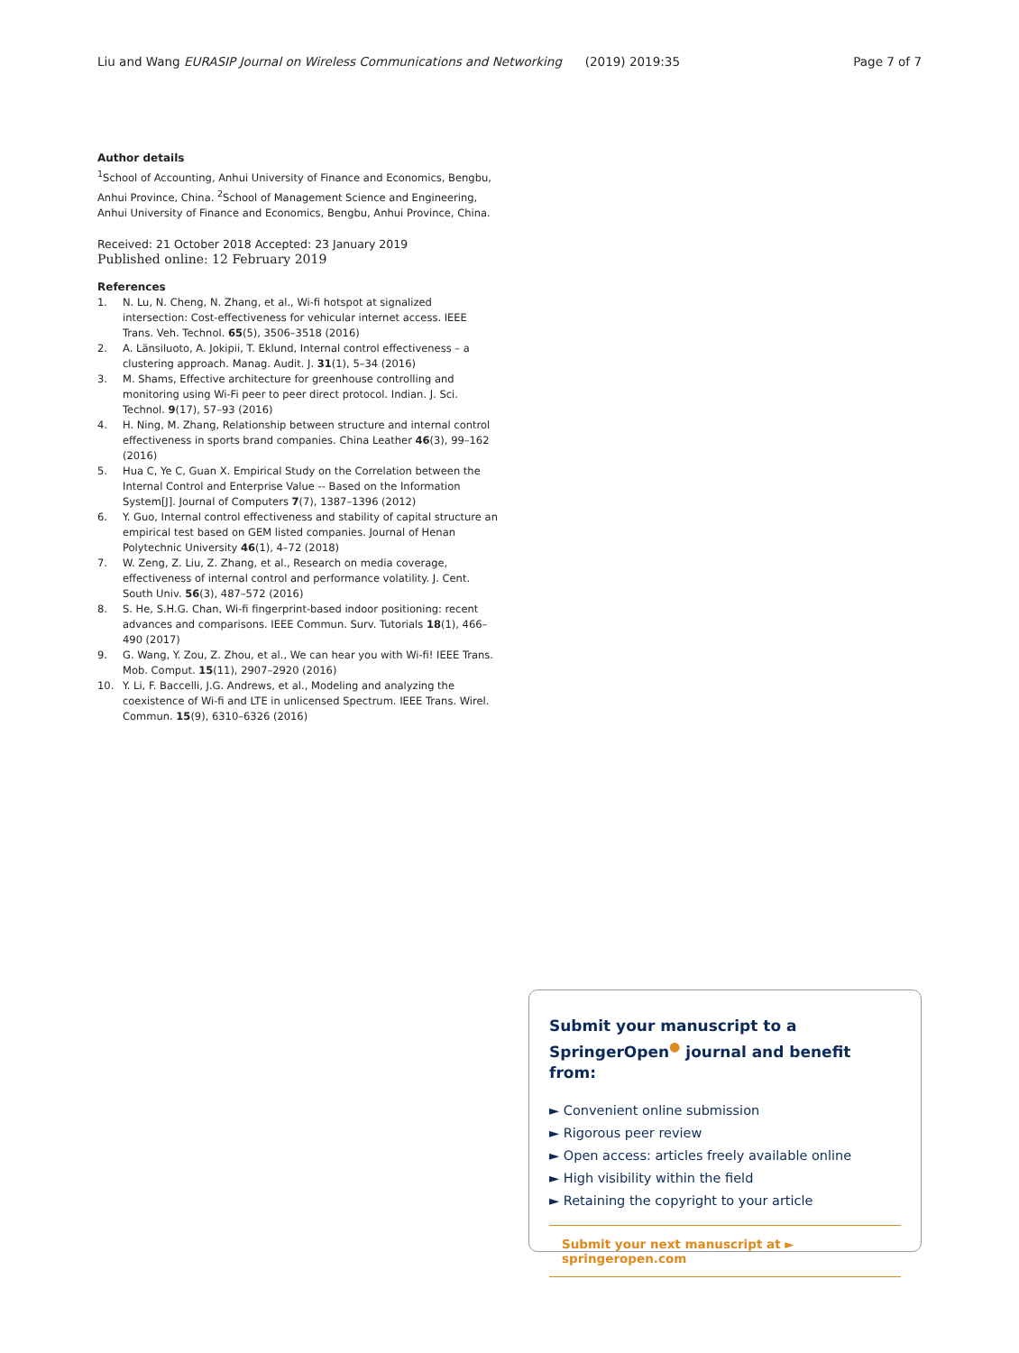Liu and Wang EURASIP Journal on Wireless Communications and Networking (2019) 2019:35 Page 7 of 7
Author details
<sup>1</sup> School of Accounting, Anhui University of Finance and Economics, Bengbu, Anhui Province, China. <sup>2</sup>School of Management Science and Engineering, Anhui University of Finance and Economics, Bengbu, Anhui Province, China.
Received: 21 October 2018 Accepted: 23 January 2019
Published online: 12 February 2019
References
1. N. Lu, N. Cheng, N. Zhang, et al., Wi-fi hotspot at signalized intersection: Cost-effectiveness for vehicular internet access. IEEE Trans. Veh. Technol. 65(5), 3506–3518 (2016)
2. A. Länsiluoto, A. Jokipii, T. Eklund, Internal control effectiveness – a clustering approach. Manag. Audit. J. 31(1), 5–34 (2016)
3. M. Shams, Effective architecture for greenhouse controlling and monitoring using Wi-Fi peer to peer direct protocol. Indian. J. Sci. Technol. 9(17), 57–93 (2016)
4. H. Ning, M. Zhang, Relationship between structure and internal control effectiveness in sports brand companies. China Leather 46(3), 99–162 (2016)
5. Hua C, Ye C, Guan X. Empirical Study on the Correlation between the Internal Control and Enterprise Value -- Based on the Information System[J]. Journal of Computers 7(7), 1387–1396 (2012)
6. Y. Guo, Internal control effectiveness and stability of capital structure an empirical test based on GEM listed companies. Journal of Henan Polytechnic University 46(1), 4–72 (2018)
7. W. Zeng, Z. Liu, Z. Zhang, et al., Research on media coverage, effectiveness of internal control and performance volatility. J. Cent. South Univ. 56(3), 487–572 (2016)
8. S. He, S.H.G. Chan, Wi-fi fingerprint-based indoor positioning: recent advances and comparisons. IEEE Commun. Surv. Tutorials 18(1), 466–490 (2017)
9. G. Wang, Y. Zou, Z. Zhou, et al., We can hear you with Wi-fi! IEEE Trans. Mob. Comput. 15(11), 2907–2920 (2016)
10. Y. Li, F. Baccelli, J.G. Andrews, et al., Modeling and analyzing the coexistence of Wi-fi and LTE in unlicensed Spectrum. IEEE Trans. Wirel. Commun. 15(9), 6310–6326 (2016)
Submit your manuscript to a SpringerOpen<sup>●</sup> journal and benefit from:
► Convenient online submission
► Rigorous peer review
► Open access: articles freely available online
► High visibility within the field
► Retaining the copyright to your article
Submit your next manuscript at ► springeropen.com